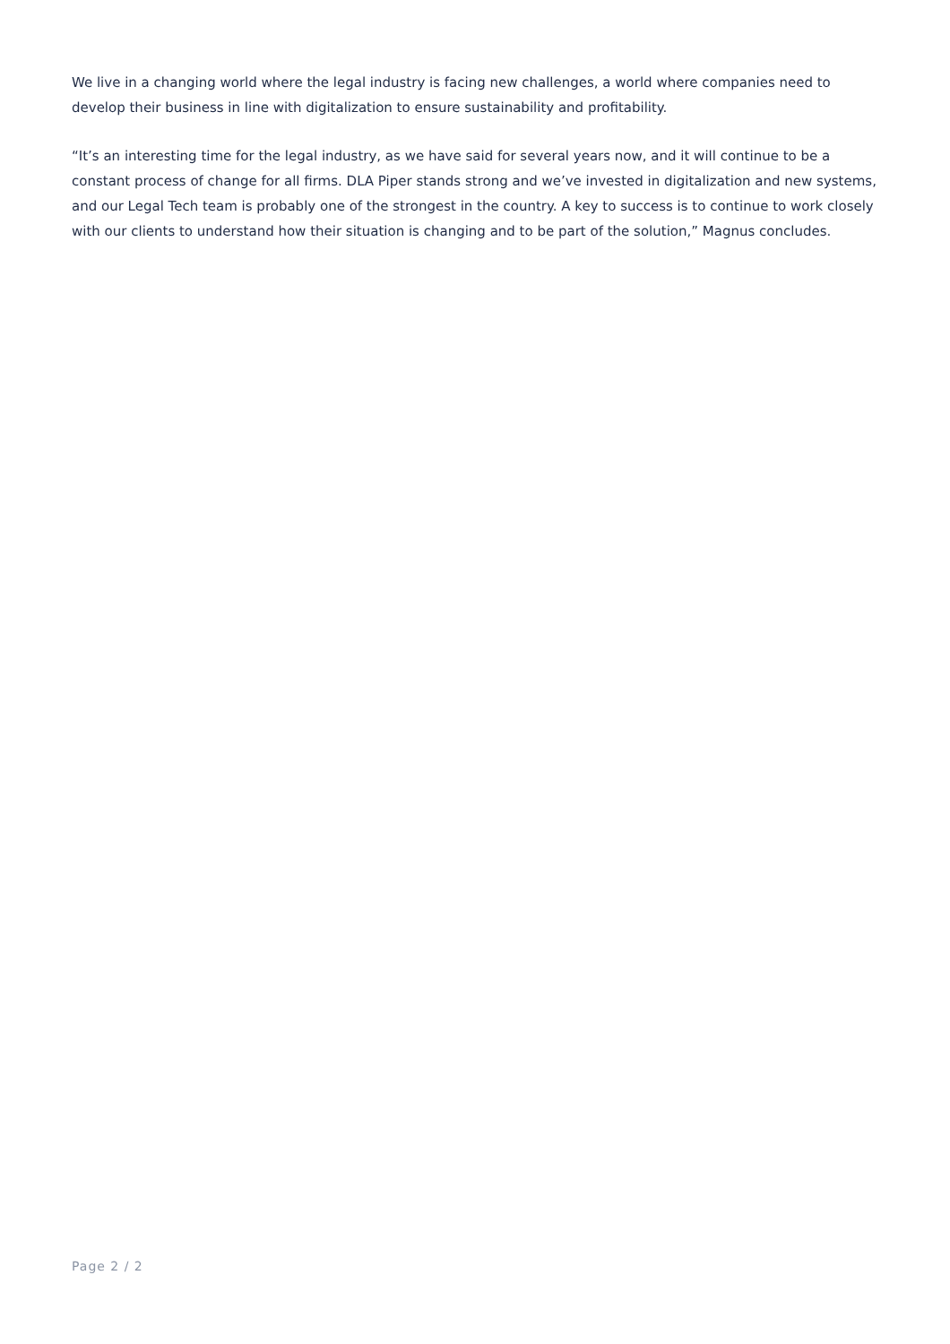We live in a changing world where the legal industry is facing new challenges, a world where companies need to develop their business in line with digitalization to ensure sustainability and profitability.
“It’s an interesting time for the legal industry, as we have said for several years now, and it will continue to be a constant process of change for all firms. DLA Piper stands strong and we’ve invested in digitalization and new systems, and our Legal Tech team is probably one of the strongest in the country. A key to success is to continue to work closely with our clients to understand how their situation is changing and to be part of the solution,” Magnus concludes.
Page 2 / 2